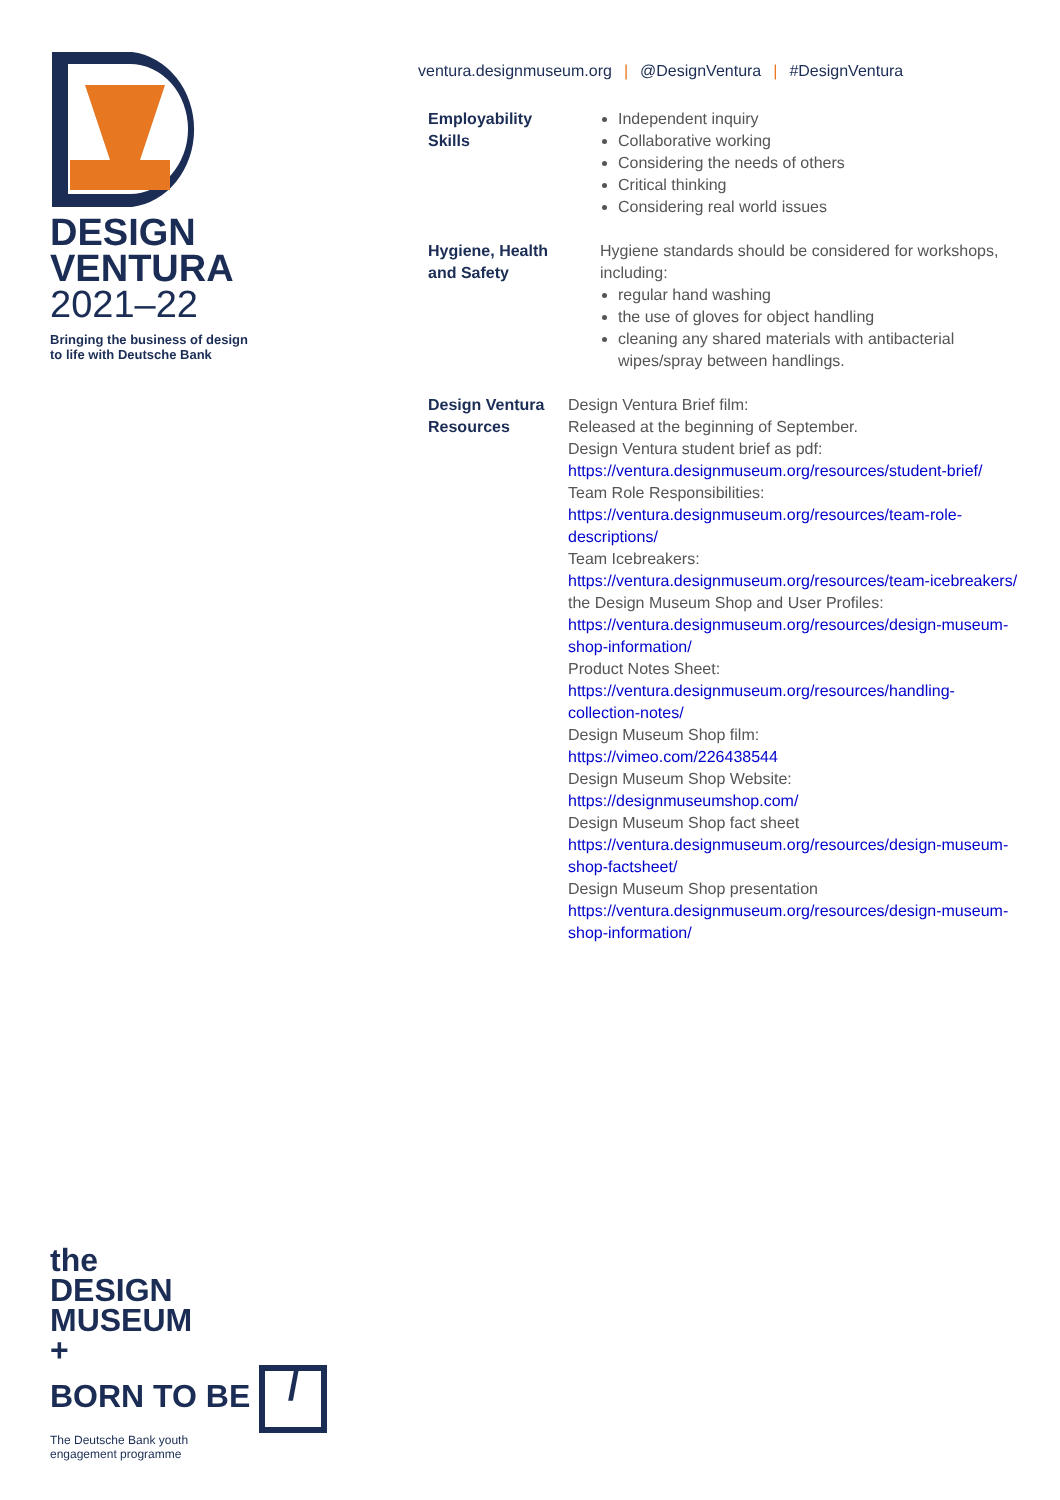DESIGN
VENTURA
2021–22
Bringing the business of design
to life with Deutsche Bank
the
DESIGN
MUSEUM
+
BORN TO BE /
The Deutsche Bank youth
engagement programme
ventura.designmuseum.org | @DesignVentura | #DesignVentura
| Employability Skills | Independent inquiry Collaborative working Considering the needs of others Critical thinking Considering real world issues |
| Hygiene, Health and Safety | Hygiene standards should be considered for workshops, including: regular hand washing the use of gloves for object handling cleaning any shared materials with antibacterial wipes/spray between handlings. |
| Design Ventura Resources | Design Ventura Brief film: Released at the beginning of September. Design Ventura student brief as pdf: https://ventura.designmuseum.org/resources/student-brief/ Team Role Responsibilities: https://ventura.designmuseum.org/resources/team-role-descriptions/ Team Icebreakers: https://ventura.designmuseum.org/resources/team-icebreakers/ the Design Museum Shop and User Profiles: https://ventura.designmuseum.org/resources/design-museum-shop-information/ Product Notes Sheet: https://ventura.designmuseum.org/resources/handling-collection-notes/ Design Museum Shop film: https://vimeo.com/226438544 Design Museum Shop Website: https://designmuseumshop.com/ Design Museum Shop fact sheet https://ventura.designmuseum.org/resources/design-museum-shop-factsheet/ Design Museum Shop presentation https://ventura.designmuseum.org/resources/design-museum-shop-information/ |